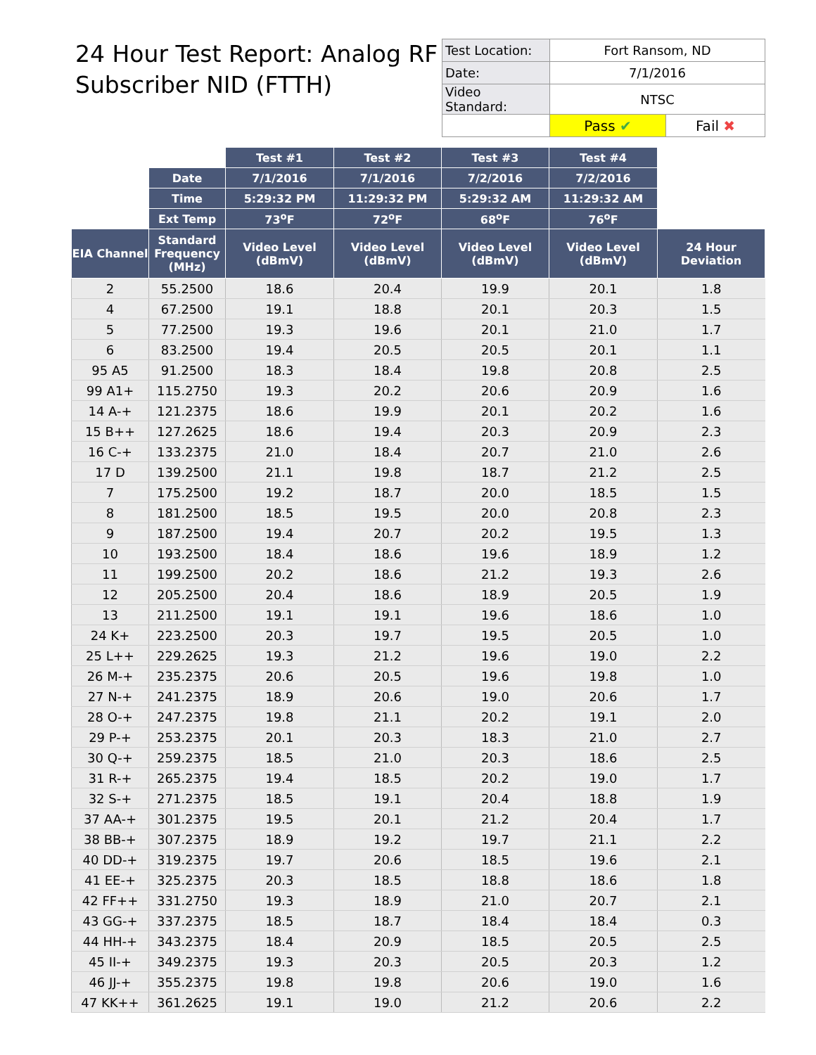24 Hour Test Report: Analog RF
Subscriber NID (FTTH)
| Test Location: | Fort Ransom, ND | |
| Date: | 7/1/2016 | |
| Video Standard: | NTSC | |
| | Pass ✔ | Fail ✖ |
| | | Test #1 | Test #2 | Test #3 | Test #4 | |
| | Date | 7/1/2016 | 7/1/2016 | 7/2/2016 | 7/2/2016 | |
| | Time | 5:29:32 PM | 11:29:32 PM | 5:29:32 AM | 11:29:32 AM | |
| | Ext Temp | 73<sup>o</sup>F | 72<sup>o</sup>F | 68<sup>o</sup>F | 76<sup>o</sup>F | |
| EIA Channel | Standard Frequency (MHz) | Video Level (dBmV) | Video Level (dBmV) | Video Level (dBmV) | Video Level (dBmV) | 24 Hour Deviation |
| 2 | 55.2500 | 18.6 | 20.4 | 19.9 | 20.1 | 1.8 |
| 4 | 67.2500 | 19.1 | 18.8 | 20.1 | 20.3 | 1.5 |
| 5 | 77.2500 | 19.3 | 19.6 | 20.1 | 21.0 | 1.7 |
| 6 | 83.2500 | 19.4 | 20.5 | 20.5 | 20.1 | 1.1 |
| 95 A5 | 91.2500 | 18.3 | 18.4 | 19.8 | 20.8 | 2.5 |
| 99 A1+ | 115.2750 | 19.3 | 20.2 | 20.6 | 20.9 | 1.6 |
| 14 A-+ | 121.2375 | 18.6 | 19.9 | 20.1 | 20.2 | 1.6 |
| 15 B++ | 127.2625 | 18.6 | 19.4 | 20.3 | 20.9 | 2.3 |
| 16 C-+ | 133.2375 | 21.0 | 18.4 | 20.7 | 21.0 | 2.6 |
| 17 D | 139.2500 | 21.1 | 19.8 | 18.7 | 21.2 | 2.5 |
| 7 | 175.2500 | 19.2 | 18.7 | 20.0 | 18.5 | 1.5 |
| 8 | 181.2500 | 18.5 | 19.5 | 20.0 | 20.8 | 2.3 |
| 9 | 187.2500 | 19.4 | 20.7 | 20.2 | 19.5 | 1.3 |
| 10 | 193.2500 | 18.4 | 18.6 | 19.6 | 18.9 | 1.2 |
| 11 | 199.2500 | 20.2 | 18.6 | 21.2 | 19.3 | 2.6 |
| 12 | 205.2500 | 20.4 | 18.6 | 18.9 | 20.5 | 1.9 |
| 13 | 211.2500 | 19.1 | 19.1 | 19.6 | 18.6 | 1.0 |
| 24 K+ | 223.2500 | 20.3 | 19.7 | 19.5 | 20.5 | 1.0 |
| 25 L++ | 229.2625 | 19.3 | 21.2 | 19.6 | 19.0 | 2.2 |
| 26 M-+ | 235.2375 | 20.6 | 20.5 | 19.6 | 19.8 | 1.0 |
| 27 N-+ | 241.2375 | 18.9 | 20.6 | 19.0 | 20.6 | 1.7 |
| 28 O-+ | 247.2375 | 19.8 | 21.1 | 20.2 | 19.1 | 2.0 |
| 29 P-+ | 253.2375 | 20.1 | 20.3 | 18.3 | 21.0 | 2.7 |
| 30 Q-+ | 259.2375 | 18.5 | 21.0 | 20.3 | 18.6 | 2.5 |
| 31 R-+ | 265.2375 | 19.4 | 18.5 | 20.2 | 19.0 | 1.7 |
| 32 S-+ | 271.2375 | 18.5 | 19.1 | 20.4 | 18.8 | 1.9 |
| 37 AA-+ | 301.2375 | 19.5 | 20.1 | 21.2 | 20.4 | 1.7 |
| 38 BB-+ | 307.2375 | 18.9 | 19.2 | 19.7 | 21.1 | 2.2 |
| 40 DD-+ | 319.2375 | 19.7 | 20.6 | 18.5 | 19.6 | 2.1 |
| 41 EE-+ | 325.2375 | 20.3 | 18.5 | 18.8 | 18.6 | 1.8 |
| 42 FF++ | 331.2750 | 19.3 | 18.9 | 21.0 | 20.7 | 2.1 |
| 43 GG-+ | 337.2375 | 18.5 | 18.7 | 18.4 | 18.4 | 0.3 |
| 44 HH-+ | 343.2375 | 18.4 | 20.9 | 18.5 | 20.5 | 2.5 |
| 45 II-+ | 349.2375 | 19.3 | 20.3 | 20.5 | 20.3 | 1.2 |
| 46 JJ-+ | 355.2375 | 19.8 | 19.8 | 20.6 | 19.0 | 1.6 |
| 47 KK++ | 361.2625 | 19.1 | 19.0 | 21.2 | 20.6 | 2.2 |